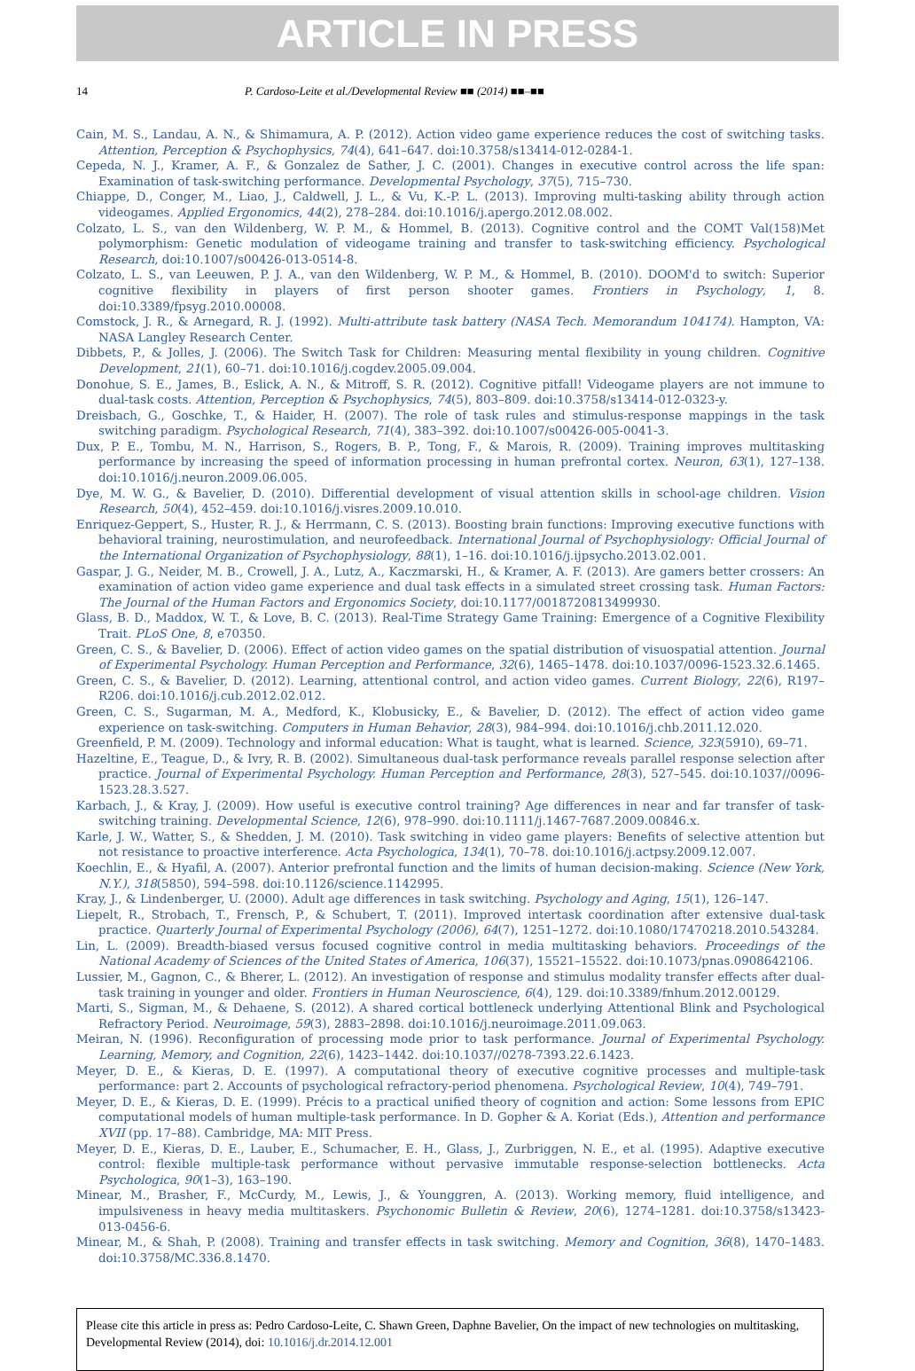ARTICLE IN PRESS
14 P. Cardoso-Leite et al./Developmental Review ■■ (2014) ■■–■■
Cain, M. S., Landau, A. N., & Shimamura, A. P. (2012). Action video game experience reduces the cost of switching tasks. Attention, Perception & Psychophysics, 74(4), 641–647. doi:10.3758/s13414-012-0284-1.
Cepeda, N. J., Kramer, A. F., & Gonzalez de Sather, J. C. (2001). Changes in executive control across the life span: Examination of task-switching performance. Developmental Psychology, 37(5), 715–730.
Chiappe, D., Conger, M., Liao, J., Caldwell, J. L., & Vu, K.-P. L. (2013). Improving multi-tasking ability through action videogames. Applied Ergonomics, 44(2), 278–284. doi:10.1016/j.apergo.2012.08.002.
Colzato, L. S., van den Wildenberg, W. P. M., & Hommel, B. (2013). Cognitive control and the COMT Val(158)Met polymorphism: Genetic modulation of videogame training and transfer to task-switching efficiency. Psychological Research, doi:10.1007/s00426-013-0514-8.
Colzato, L. S., van Leeuwen, P. J. A., van den Wildenberg, W. P. M., & Hommel, B. (2010). DOOM'd to switch: Superior cognitive flexibility in players of first person shooter games. Frontiers in Psychology, 1, 8. doi:10.3389/fpsyg.2010.00008.
Comstock, J. R., & Arnegard, R. J. (1992). Multi-attribute task battery (NASA Tech. Memorandum 104174). Hampton, VA: NASA Langley Research Center.
Dibbets, P., & Jolles, J. (2006). The Switch Task for Children: Measuring mental flexibility in young children. Cognitive Development, 21(1), 60–71. doi:10.1016/j.cogdev.2005.09.004.
Donohue, S. E., James, B., Eslick, A. N., & Mitroff, S. R. (2012). Cognitive pitfall! Videogame players are not immune to dual-task costs. Attention, Perception & Psychophysics, 74(5), 803–809. doi:10.3758/s13414-012-0323-y.
Dreisbach, G., Goschke, T., & Haider, H. (2007). The role of task rules and stimulus-response mappings in the task switching paradigm. Psychological Research, 71(4), 383–392. doi:10.1007/s00426-005-0041-3.
Dux, P. E., Tombu, M. N., Harrison, S., Rogers, B. P., Tong, F., & Marois, R. (2009). Training improves multitasking performance by increasing the speed of information processing in human prefrontal cortex. Neuron, 63(1), 127–138. doi:10.1016/j.neuron.2009.06.005.
Dye, M. W. G., & Bavelier, D. (2010). Differential development of visual attention skills in school-age children. Vision Research, 50(4), 452–459. doi:10.1016/j.visres.2009.10.010.
Enriquez-Geppert, S., Huster, R. J., & Herrmann, C. S. (2013). Boosting brain functions: Improving executive functions with behavioral training, neurostimulation, and neurofeedback. International Journal of Psychophysiology: Official Journal of the International Organization of Psychophysiology, 88(1), 1–16. doi:10.1016/j.ijpsycho.2013.02.001.
Gaspar, J. G., Neider, M. B., Crowell, J. A., Lutz, A., Kaczmarski, H., & Kramer, A. F. (2013). Are gamers better crossers: An examination of action video game experience and dual task effects in a simulated street crossing task. Human Factors: The Journal of the Human Factors and Ergonomics Society, doi:10.1177/0018720813499930.
Glass, B. D., Maddox, W. T., & Love, B. C. (2013). Real-Time Strategy Game Training: Emergence of a Cognitive Flexibility Trait. PLoS One, 8, e70350.
Green, C. S., & Bavelier, D. (2006). Effect of action video games on the spatial distribution of visuospatial attention. Journal of Experimental Psychology. Human Perception and Performance, 32(6), 1465–1478. doi:10.1037/0096-1523.32.6.1465.
Green, C. S., & Bavelier, D. (2012). Learning, attentional control, and action video games. Current Biology, 22(6), R197–R206. doi:10.1016/j.cub.2012.02.012.
Green, C. S., Sugarman, M. A., Medford, K., Klobusicky, E., & Bavelier, D. (2012). The effect of action video game experience on task-switching. Computers in Human Behavior, 28(3), 984–994. doi:10.1016/j.chb.2011.12.020.
Greenfield, P. M. (2009). Technology and informal education: What is taught, what is learned. Science, 323(5910), 69–71.
Hazeltine, E., Teague, D., & Ivry, R. B. (2002). Simultaneous dual-task performance reveals parallel response selection after practice. Journal of Experimental Psychology. Human Perception and Performance, 28(3), 527–545. doi:10.1037//0096-1523.28.3.527.
Karbach, J., & Kray, J. (2009). How useful is executive control training? Age differences in near and far transfer of task-switching training. Developmental Science, 12(6), 978–990. doi:10.1111/j.1467-7687.2009.00846.x.
Karle, J. W., Watter, S., & Shedden, J. M. (2010). Task switching in video game players: Benefits of selective attention but not resistance to proactive interference. Acta Psychologica, 134(1), 70–78. doi:10.1016/j.actpsy.2009.12.007.
Koechlin, E., & Hyafil, A. (2007). Anterior prefrontal function and the limits of human decision-making. Science (New York, N.Y.), 318(5850), 594–598. doi:10.1126/science.1142995.
Kray, J., & Lindenberger, U. (2000). Adult age differences in task switching. Psychology and Aging, 15(1), 126–147.
Liepelt, R., Strobach, T., Frensch, P., & Schubert, T. (2011). Improved intertask coordination after extensive dual-task practice. Quarterly Journal of Experimental Psychology (2006), 64(7), 1251–1272. doi:10.1080/17470218.2010.543284.
Lin, L. (2009). Breadth-biased versus focused cognitive control in media multitasking behaviors. Proceedings of the National Academy of Sciences of the United States of America, 106(37), 15521–15522. doi:10.1073/pnas.0908642106.
Lussier, M., Gagnon, C., & Bherer, L. (2012). An investigation of response and stimulus modality transfer effects after dual-task training in younger and older. Frontiers in Human Neuroscience, 6(4), 129. doi:10.3389/fnhum.2012.00129.
Marti, S., Sigman, M., & Dehaene, S. (2012). A shared cortical bottleneck underlying Attentional Blink and Psychological Refractory Period. Neuroimage, 59(3), 2883–2898. doi:10.1016/j.neuroimage.2011.09.063.
Meiran, N. (1996). Reconfiguration of processing mode prior to task performance. Journal of Experimental Psychology. Learning, Memory, and Cognition, 22(6), 1423–1442. doi:10.1037//0278-7393.22.6.1423.
Meyer, D. E., & Kieras, D. E. (1997). A computational theory of executive cognitive processes and multiple-task performance: part 2. Accounts of psychological refractory-period phenomena. Psychological Review, 10(4), 749–791.
Meyer, D. E., & Kieras, D. E. (1999). Précis to a practical unified theory of cognition and action: Some lessons from EPIC computational models of human multiple-task performance. In D. Gopher & A. Koriat (Eds.), Attention and performance XVII (pp. 17–88). Cambridge, MA: MIT Press.
Meyer, D. E., Kieras, D. E., Lauber, E., Schumacher, E. H., Glass, J., Zurbriggen, N. E., et al. (1995). Adaptive executive control: flexible multiple-task performance without pervasive immutable response-selection bottlenecks. Acta Psychologica, 90(1–3), 163–190.
Minear, M., Brasher, F., McCurdy, M., Lewis, J., & Younggren, A. (2013). Working memory, fluid intelligence, and impulsiveness in heavy media multitaskers. Psychonomic Bulletin & Review, 20(6), 1274–1281. doi:10.3758/s13423-013-0456-6.
Minear, M., & Shah, P. (2008). Training and transfer effects in task switching. Memory and Cognition, 36(8), 1470–1483. doi:10.3758/MC.336.8.1470.
Please cite this article in press as: Pedro Cardoso-Leite, C. Shawn Green, Daphne Bavelier, On the impact of new technologies on multitasking, Developmental Review (2014), doi: 10.1016/j.dr.2014.12.001